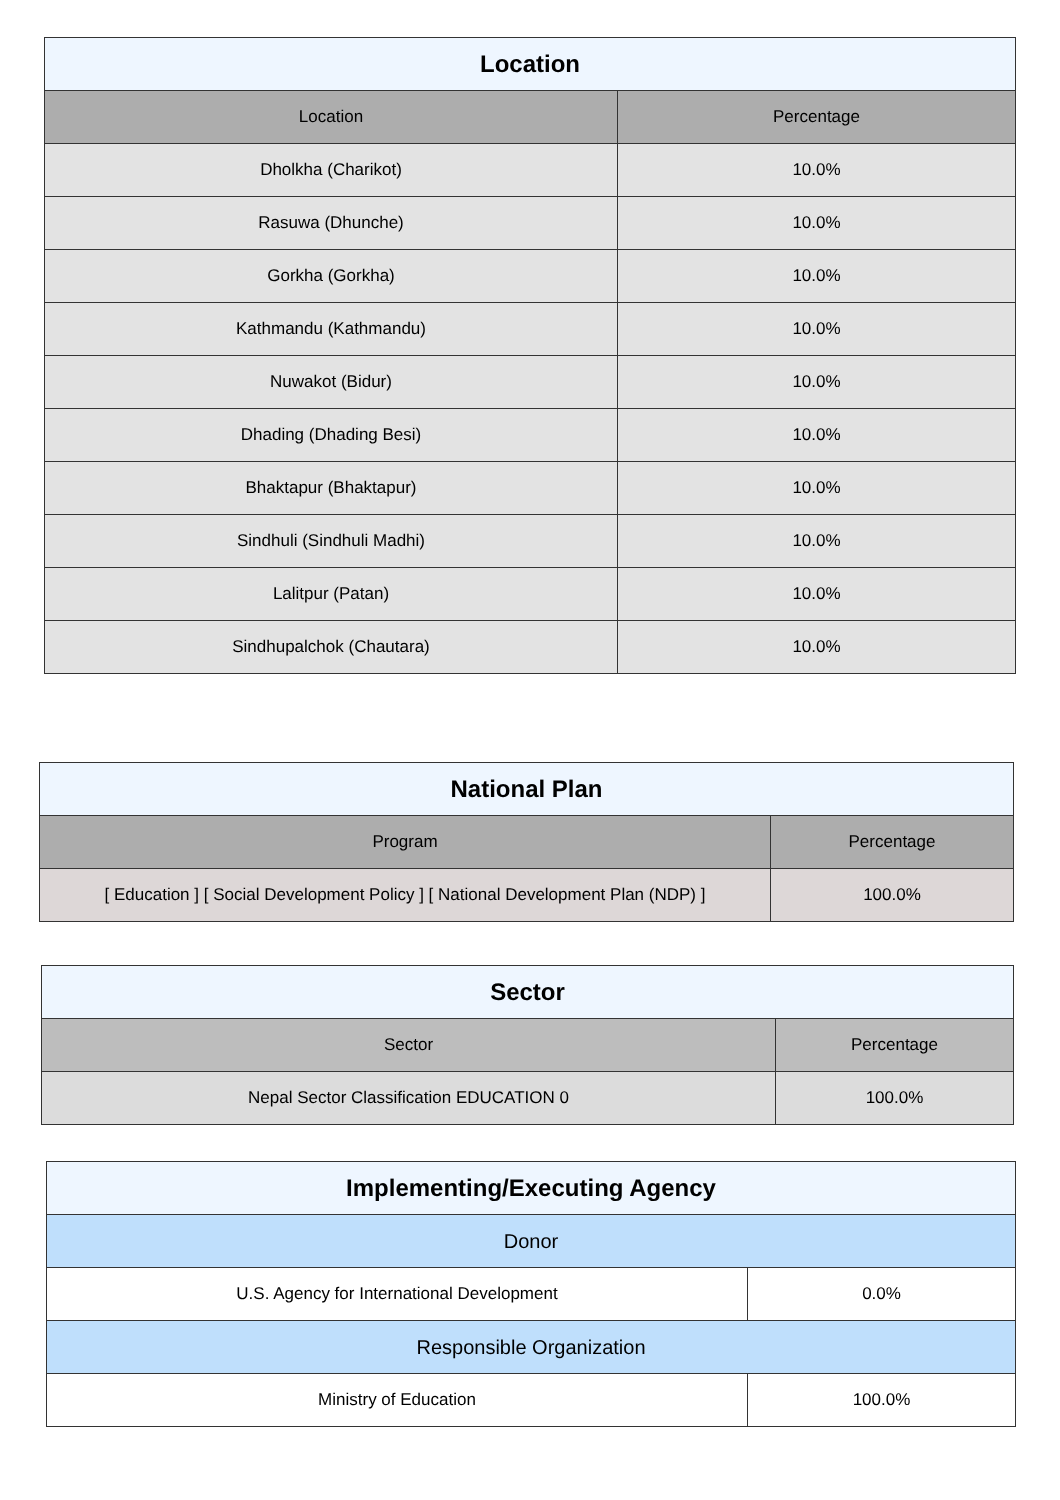| Location | |
| --- | --- |
| Location | Percentage |
| Dholkha (Charikot) | 10.0% |
| Rasuwa (Dhunche) | 10.0% |
| Gorkha (Gorkha) | 10.0% |
| Kathmandu (Kathmandu) | 10.0% |
| Nuwakot (Bidur) | 10.0% |
| Dhading (Dhading Besi) | 10.0% |
| Bhaktapur (Bhaktapur) | 10.0% |
| Sindhuli (Sindhuli Madhi) | 10.0% |
| Lalitpur (Patan) | 10.0% |
| Sindhupalchok (Chautara) | 10.0% |
| National Plan | |
| --- | --- |
| Program | Percentage |
| [ Education ] [ Social Development Policy ] [ National Development Plan (NDP) ] | 100.0% |
| Sector | |
| --- | --- |
| Sector | Percentage |
| Nepal Sector Classification EDUCATION 0 | 100.0% |
| Implementing/Executing Agency | |
| --- | --- |
| Donor | |
| U.S. Agency for International Development | 0.0% |
| Responsible Organization | |
| Ministry of Education | 100.0% |